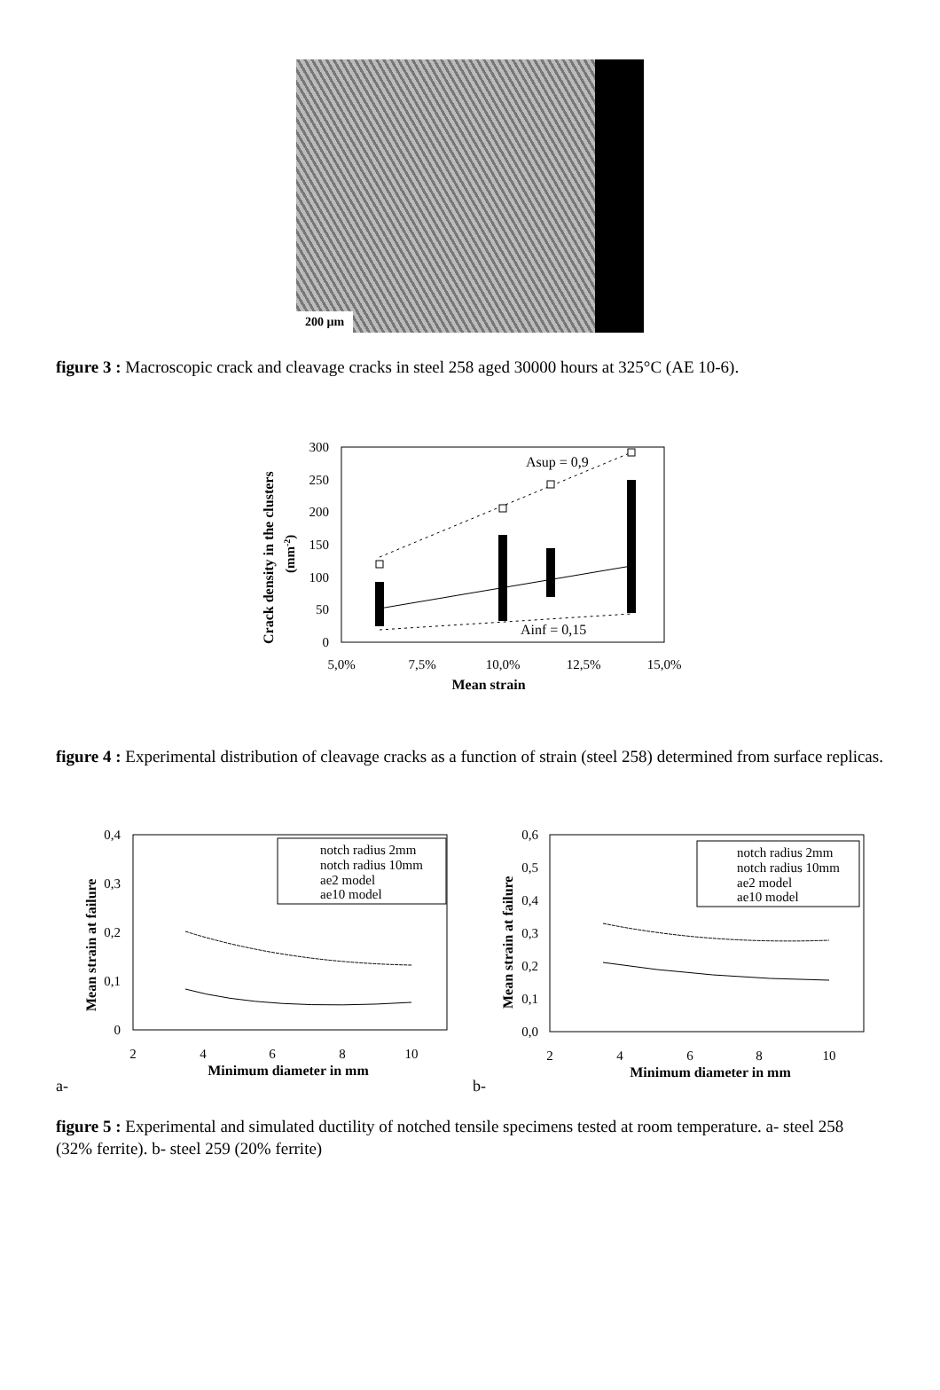200 µm
figure 3 : Macroscopic crack and cleavage cracks in steel 258 aged 30000 hours at 325°C (AE 10-6).
300
250
200
150
100
50
0
5,0%
7,5%
10,0%
12,5%
15,0%
Mean strain
Crack density in the clusters
(mm-2)
Asup = 0,9
Ainf = 0,15
figure 4 : Experimental distribution of cleavage cracks as a function of strain (steel 258) determined from surface replicas.
0,4
0,3
0,2
0,1
0
2
4
6
8
10
Minimum diameter in mm
Mean strain at failure
notch radius 2mm
notch radius 10mm
ae2 model
ae10 model
a-
0,6
0,5
0,4
0,3
0,2
0,1
0,0
2
4
6
8
10
Minimum diameter in mm
Mean strain at failure
notch radius 2mm
notch radius 10mm
ae2 model
ae10 model
b-
figure 5 : Experimental and simulated ductility of notched tensile specimens tested at room temperature. a- steel 258 (32% ferrite). b- steel 259 (20% ferrite)